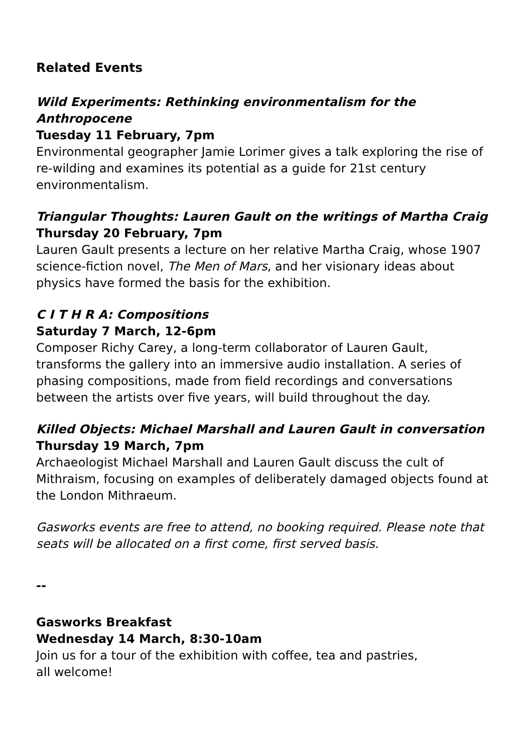Related Events
Wild Experiments: Rethinking environmentalism for the Anthropocene
Tuesday 11 February, 7pm
Environmental geographer Jamie Lorimer gives a talk exploring the rise of re-wilding and examines its potential as a guide for 21st century environmentalism.
Triangular Thoughts: Lauren Gault on the writings of Martha Craig
Thursday 20 February, 7pm
Lauren Gault presents a lecture on her relative Martha Craig, whose 1907 science-fiction novel, The Men of Mars, and her visionary ideas about physics have formed the basis for the exhibition.
C I T H R A: Compositions
Saturday 7 March, 12-6pm
Composer Richy Carey, a long-term collaborator of Lauren Gault, transforms the gallery into an immersive audio installation. A series of phasing compositions, made from field recordings and conversations between the artists over five years, will build throughout the day.
Killed Objects: Michael Marshall and Lauren Gault in conversation
Thursday 19 March, 7pm
Archaeologist Michael Marshall and Lauren Gault discuss the cult of Mithraism, focusing on examples of deliberately damaged objects found at the London Mithraeum.
Gasworks events are free to attend, no booking required. Please note that seats will be allocated on a first come, first served basis.
--
Gasworks Breakfast
Wednesday 14 March, 8:30-10am
Join us for a tour of the exhibition with coffee, tea and pastries,
all welcome!